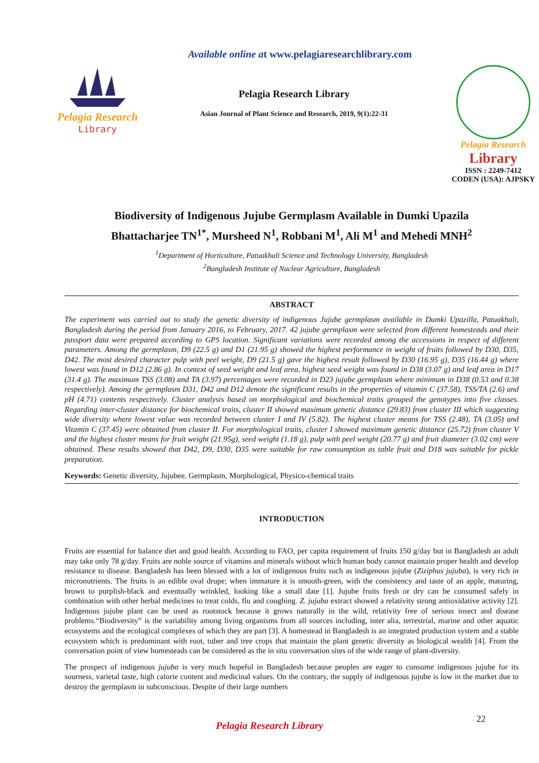Available online at www.pelagiaresearchlibrary.com
Pelagia Research
Library
Pelagia Research Library
Asian Journal of Plant Science and Research, 2019, 9(1):22-31
Pelagia Research
Library
ISSN : 2249-7412
CODEN (USA): AJPSKY
Biodiversity of Indigenous Jujube Germplasm Available in Dumki Upazila
Bhattacharjee TN<sup>1*</sup>, Mursheed N<sup>1</sup>, Robbani M<sup>1</sup>, Ali M<sup>1</sup> and Mehedi MNH<sup>2</sup>
<sup>1</sup> Department of Horticulture, Patuakhali Science and Technology University, Bangladesh
<sup>2</sup> Bangladesh Institute of Nuclear Agriculture, Bangladesh
ABSTRACT
The experiment was carried out to study the genetic diversity of indigenous Jujube germplasm available in Dumki Upazilla, Patuakhali, Bangladesh during the period from January 2016, to February, 2017. 42 jujube germplasm were selected from different homesteads and their passport data were prepared according to GPS location. Significant variations were recorded among the accessions in respect of different parameters. Among the germplasm, D9 (22.5 g) and D1 (21.95 g) showed the highest performance in weight of fruits followed by D30, D35, D42. The most desired character pulp with peel weight, D9 (21.5 g) gave the highest result followed by D30 (16.95 g), D35 (16.44 g) where lowest was found in D12 (2.86 g). In context of seed weight and leaf area, highest seed weight was found in D38 (3.07 g) and leaf area in D17 (31.4 g). The maximum TSS (3.08) and TA (3.97) percentages were recorded in D23 jujube germplasm where minimum in D38 (0.53 and 0.38 respectively). Among the germplasm D31, D42 and D12 denote the significant results in the properties of vitamin C (37.58), TSS/TA (2.6) and pH (4.71) contents respectively. Cluster analysis based on morphological and biochemical traits grouped the genotypes into five classes. Regarding inter-cluster distance for biochemical traits, cluster II showed maximum genetic distance (29.83) from cluster III which suggesting wide diversity where lowest value was recorded between cluster I and IV (5.82). The highest cluster means for TSS (2.48), TA (3.05) and Vitamin C (37.45) were obtained from cluster II. For morphological traits, cluster I showed maximum genetic distance (25.72) from cluster V and the highest cluster means for fruit weight (21.95g), seed weight (1.18 g), pulp with peel weight (20.77 g) and fruit diameter (3.02 cm) were obtained. These results showed that D42, D9, D30, D35 were suitable for raw consumption as table fruit and D18 was suitable for pickle preparation.
Keywords: Genetic diversity, Jujubee, Germplasm, Morphological, Physico-chemical traits
INTRODUCTION
Fruits are essential for balance diet and good health. According to FAO, per capita requirement of fruits 150 g/day but in Bangladesh an adult may take only 78 g/day. Fruits are noble source of vitamins and minerals without which human body cannot maintain proper health and develop resistance to disease. Bangladesh has been blessed with a lot of indigenous fruits such as indigenous jujube (Ziziphus jujuba), is very rich in micronutrients. The fruits is an edible oval drupe; when immature it is smooth-green, with the consistency and taste of an apple, maturing, brown to purplish-black and eventually wrinkled, looking like a small date [1]. Jujube fruits fresh or dry can be consumed safely in combination with other herbal medicines to treat colds, flu and coughing. Z. jujuba extract showed a relativity strong antioxidative activity [2]. Indigenous jujube plant can be used as rootstock because it grows naturally in the wild, relativity free of serious insect and disease problems.“Biodiversity” is the variability among living organisms from all sources including, inter alia, terrestrial, marine and other aquatic ecosystems and the ecological complexes of which they are part [3]. A homestead in Bangladesh is an integrated production system and a stable ecosystem which is predominant with root, tuber and tree crops that maintain the plant genetic diversity as biological wealth [4]. From the conversation point of view homesteads can be considered as the in situ conversation sites of the wide range of plant-diversity.
The prospect of indigenous jujuba is very much hopeful in Bangladesh because peoples are eager to consume indigenous jujube for its sourness, varietal taste, high calorie content and medicinal values. On the contrary, the supply of indigenous jujube is low in the market due to destroy the germplasm in subconscious. Despite of their large numbers
22
Pelagia Research Library